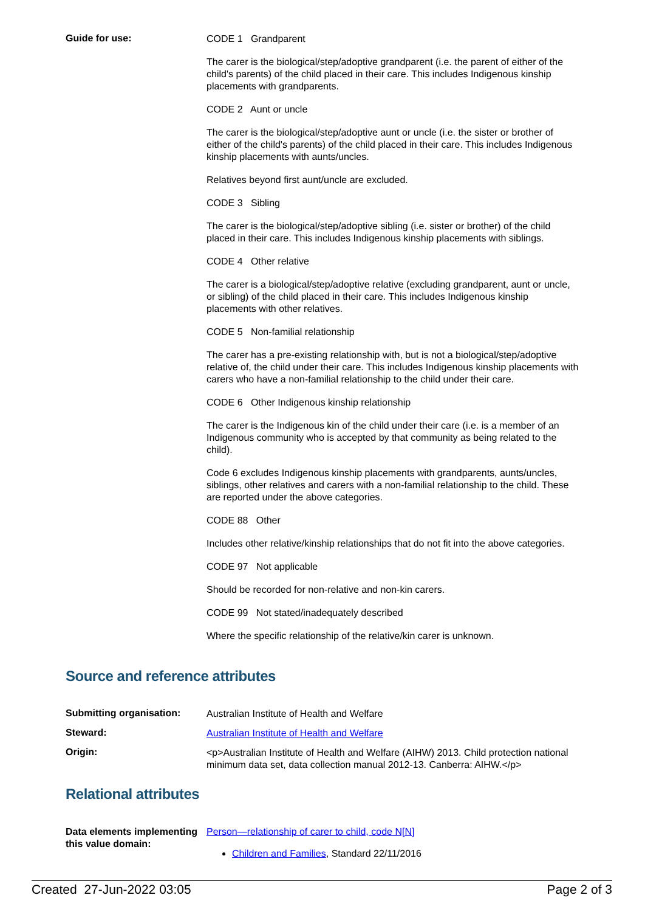Guide for use:
CODE 1 Grandparent
The carer is the biological/step/adoptive grandparent (i.e. the parent of either of the child's parents) of the child placed in their care. This includes Indigenous kinship placements with grandparents.
CODE 2 Aunt or uncle
The carer is the biological/step/adoptive aunt or uncle (i.e. the sister or brother of either of the child's parents) of the child placed in their care. This includes Indigenous kinship placements with aunts/uncles.
Relatives beyond first aunt/uncle are excluded.
CODE 3 Sibling
The carer is the biological/step/adoptive sibling (i.e. sister or brother) of the child placed in their care. This includes Indigenous kinship placements with siblings.
CODE 4 Other relative
The carer is a biological/step/adoptive relative (excluding grandparent, aunt or uncle, or sibling) of the child placed in their care. This includes Indigenous kinship placements with other relatives.
CODE 5 Non-familial relationship
The carer has a pre-existing relationship with, but is not a biological/step/adoptive relative of, the child under their care. This includes Indigenous kinship placements with carers who have a non-familial relationship to the child under their care.
CODE 6 Other Indigenous kinship relationship
The carer is the Indigenous kin of the child under their care (i.e. is a member of an Indigenous community who is accepted by that community as being related to the child).
Code 6 excludes Indigenous kinship placements with grandparents, aunts/uncles, siblings, other relatives and carers with a non-familial relationship to the child. These are reported under the above categories.
CODE 88 Other
Includes other relative/kinship relationships that do not fit into the above categories.
CODE 97 Not applicable
Should be recorded for non-relative and non-kin carers.
CODE 99 Not stated/inadequately described
Where the specific relationship of the relative/kin carer is unknown.
Source and reference attributes
Submitting organisation:
Australian Institute of Health and Welfare
Steward:
Australian Institute of Health and Welfare
Origin:
<p>Australian Institute of Health and Welfare (AIHW) 2013. Child protection national minimum data set, data collection manual 2012-13. Canberra: AIHW.</p>
Relational attributes
Data elements implementing this value domain:
Person—relationship of carer to child, code N[N]
Children and Families, Standard 22/11/2016
Created 27-Jun-2022 03:05 Page 2 of 3